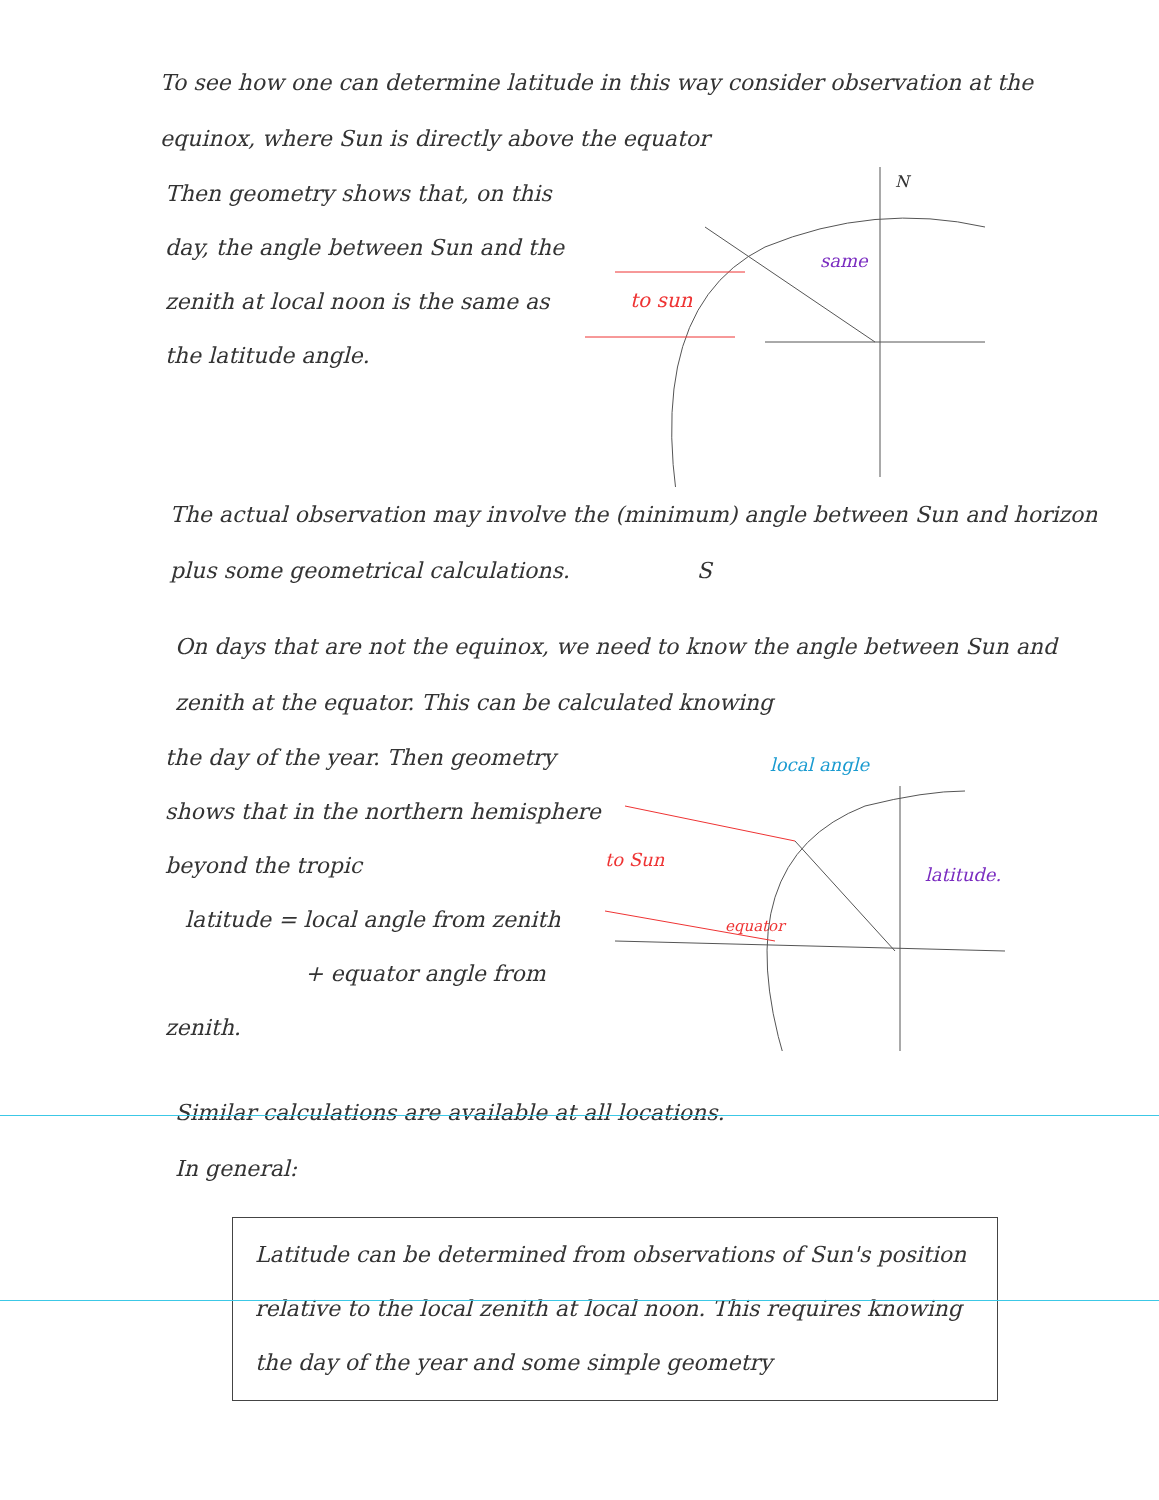To see how one can determine latitude in this way consider observation at the equinox, where Sun is directly above the equator
Then geometry shows that, on this day, the angle between Sun and the zenith at local noon is the same as the latitude angle.
N
to sun
same
The actual observation may involve the (minimum) angle between Sun and horizon plus some geometrical calculations. S
On days that are not the equinox, we need to know the angle between Sun and zenith at the equator. This can be calculated knowing
the day of the year. Then geometry shows that in the northern hemisphere beyond the tropic
latitude = local angle from zenith
+ equator angle from zenith.
local angle
to Sun
equator
latitude.
Similar calculations are available at all locations.
In general:
Latitude can be determined from observations of Sun's position relative to the local zenith at local noon. This requires knowing the day of the year and some simple geometry